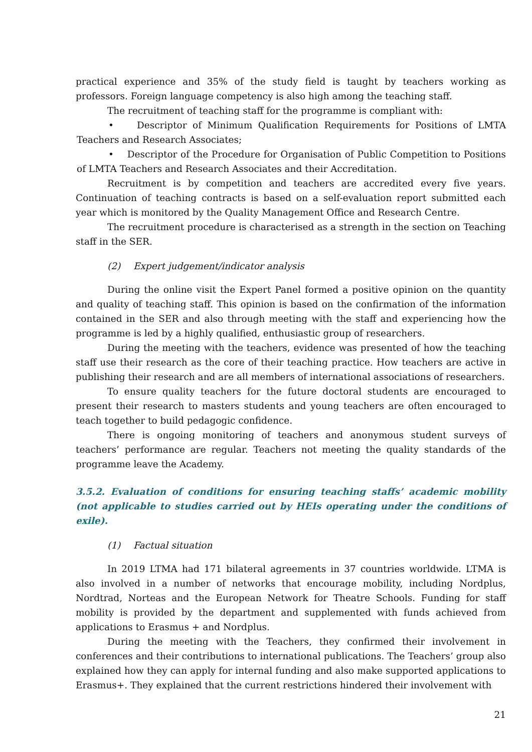practical experience and 35% of the study field is taught by teachers working as professors. Foreign language competency is also high among the teaching staff.
The recruitment of teaching staff for the programme is compliant with:
• Descriptor of Minimum Qualification Requirements for Positions of LMTA Teachers and Research Associates;
• Descriptor of the Procedure for Organisation of Public Competition to Positions of LMTA Teachers and Research Associates and their Accreditation.
Recruitment is by competition and teachers are accredited every five years. Continuation of teaching contracts is based on a self-evaluation report submitted each year which is monitored by the Quality Management Office and Research Centre.
The recruitment procedure is characterised as a strength in the section on Teaching staff in the SER.
(2) Expert judgement/indicator analysis
During the online visit the Expert Panel formed a positive opinion on the quantity and quality of teaching staff. This opinion is based on the confirmation of the information contained in the SER and also through meeting with the staff and experiencing how the programme is led by a highly qualified, enthusiastic group of researchers.
During the meeting with the teachers, evidence was presented of how the teaching staff use their research as the core of their teaching practice. How teachers are active in publishing their research and are all members of international associations of researchers.
To ensure quality teachers for the future doctoral students are encouraged to present their research to masters students and young teachers are often encouraged to teach together to build pedagogic confidence.
There is ongoing monitoring of teachers and anonymous student surveys of teachers’ performance are regular. Teachers not meeting the quality standards of the programme leave the Academy.
3.5.2. Evaluation of conditions for ensuring teaching staffs’ academic mobility (not applicable to studies carried out by HEIs operating under the conditions of exile).
(1) Factual situation
In 2019 LTMA had 171 bilateral agreements in 37 countries worldwide. LTMA is also involved in a number of networks that encourage mobility, including Nordplus, Nordtrad, Norteas and the European Network for Theatre Schools. Funding for staff mobility is provided by the department and supplemented with funds achieved from applications to Erasmus + and Nordplus.
During the meeting with the Teachers, they confirmed their involvement in conferences and their contributions to international publications. The Teachers’ group also explained how they can apply for internal funding and also make supported applications to Erasmus+. They explained that the current restrictions hindered their involvement with
21